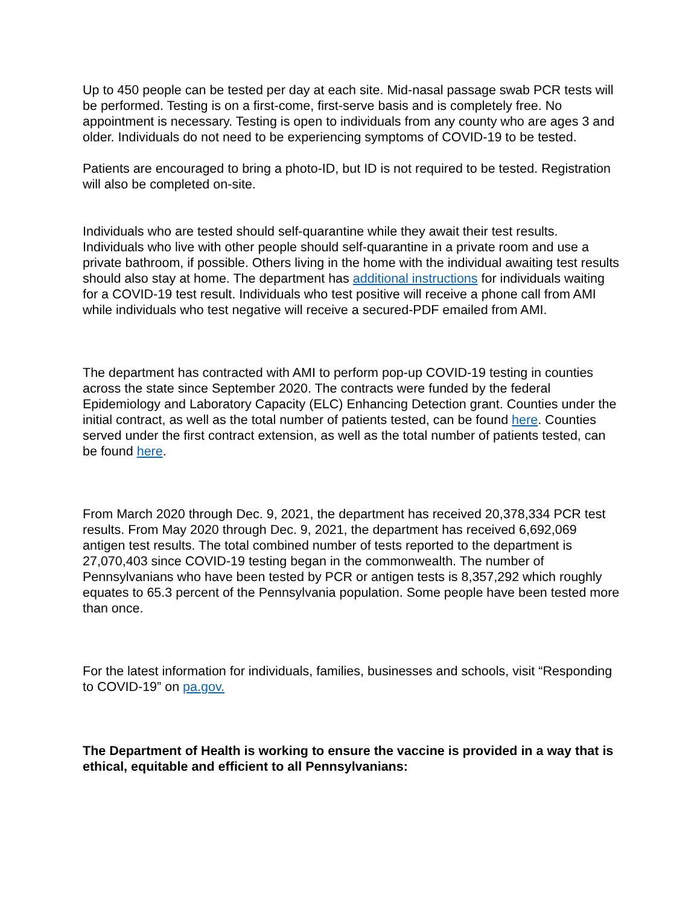Up to 450 people can be tested per day at each site. Mid-nasal passage swab PCR tests will be performed. Testing is on a first-come, first-serve basis and is completely free. No appointment is necessary. Testing is open to individuals from any county who are ages 3 and older. Individuals do not need to be experiencing symptoms of COVID-19 to be tested.
Patients are encouraged to bring a photo-ID, but ID is not required to be tested. Registration will also be completed on-site.
Individuals who are tested should self-quarantine while they await their test results. Individuals who live with other people should self-quarantine in a private room and use a private bathroom, if possible. Others living in the home with the individual awaiting test results should also stay at home. The department has additional instructions for individuals waiting for a COVID-19 test result. Individuals who test positive will receive a phone call from AMI while individuals who test negative will receive a secured-PDF emailed from AMI.
The department has contracted with AMI to perform pop-up COVID-19 testing in counties across the state since September 2020. The contracts were funded by the federal Epidemiology and Laboratory Capacity (ELC) Enhancing Detection grant. Counties under the initial contract, as well as the total number of patients tested, can be found here. Counties served under the first contract extension, as well as the total number of patients tested, can be found here.
From March 2020 through Dec. 9, 2021, the department has received 20,378,334 PCR test results. From May 2020 through Dec. 9, 2021, the department has received 6,692,069 antigen test results. The total combined number of tests reported to the department is 27,070,403 since COVID-19 testing began in the commonwealth. The number of Pennsylvanians who have been tested by PCR or antigen tests is 8,357,292 which roughly equates to 65.3 percent of the Pennsylvania population. Some people have been tested more than once.
For the latest information for individuals, families, businesses and schools, visit “Responding to COVID-19” on pa.gov.
The Department of Health is working to ensure the vaccine is provided in a way that is ethical, equitable and efficient to all Pennsylvanians: